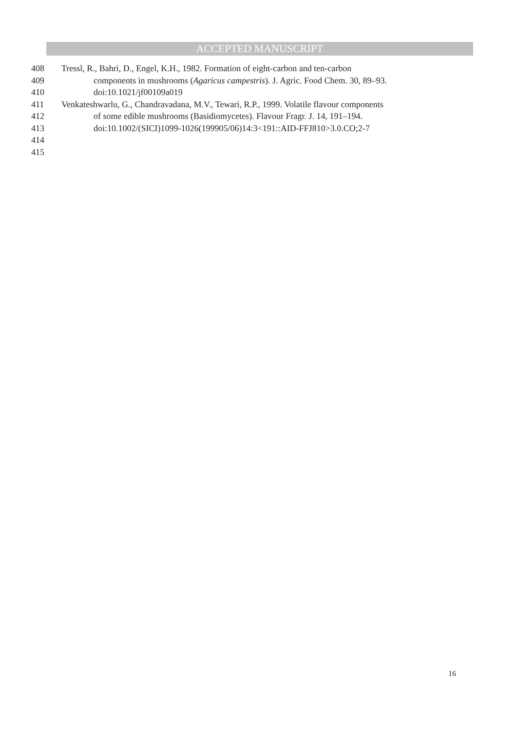ACCEPTED MANUSCRIPT
408 Tressl, R., Bahri, D., Engel, K.H., 1982. Formation of eight-carbon and ten-carbon
409 components in mushrooms (Agaricus campestris). J. Agric. Food Chem. 30, 89–93.
410 doi:10.1021/jf00109a019
411 Venkateshwarlu, G., Chandravadana, M.V., Tewari, R.P., 1999. Volatile flavour components
412 of some edible mushrooms (Basidiomycetes). Flavour Fragr. J. 14, 191–194.
413 doi:10.1002/(SICI)1099-1026(199905/06)14:3<191::AID-FFJ810>3.0.CO;2-7
414
415
16